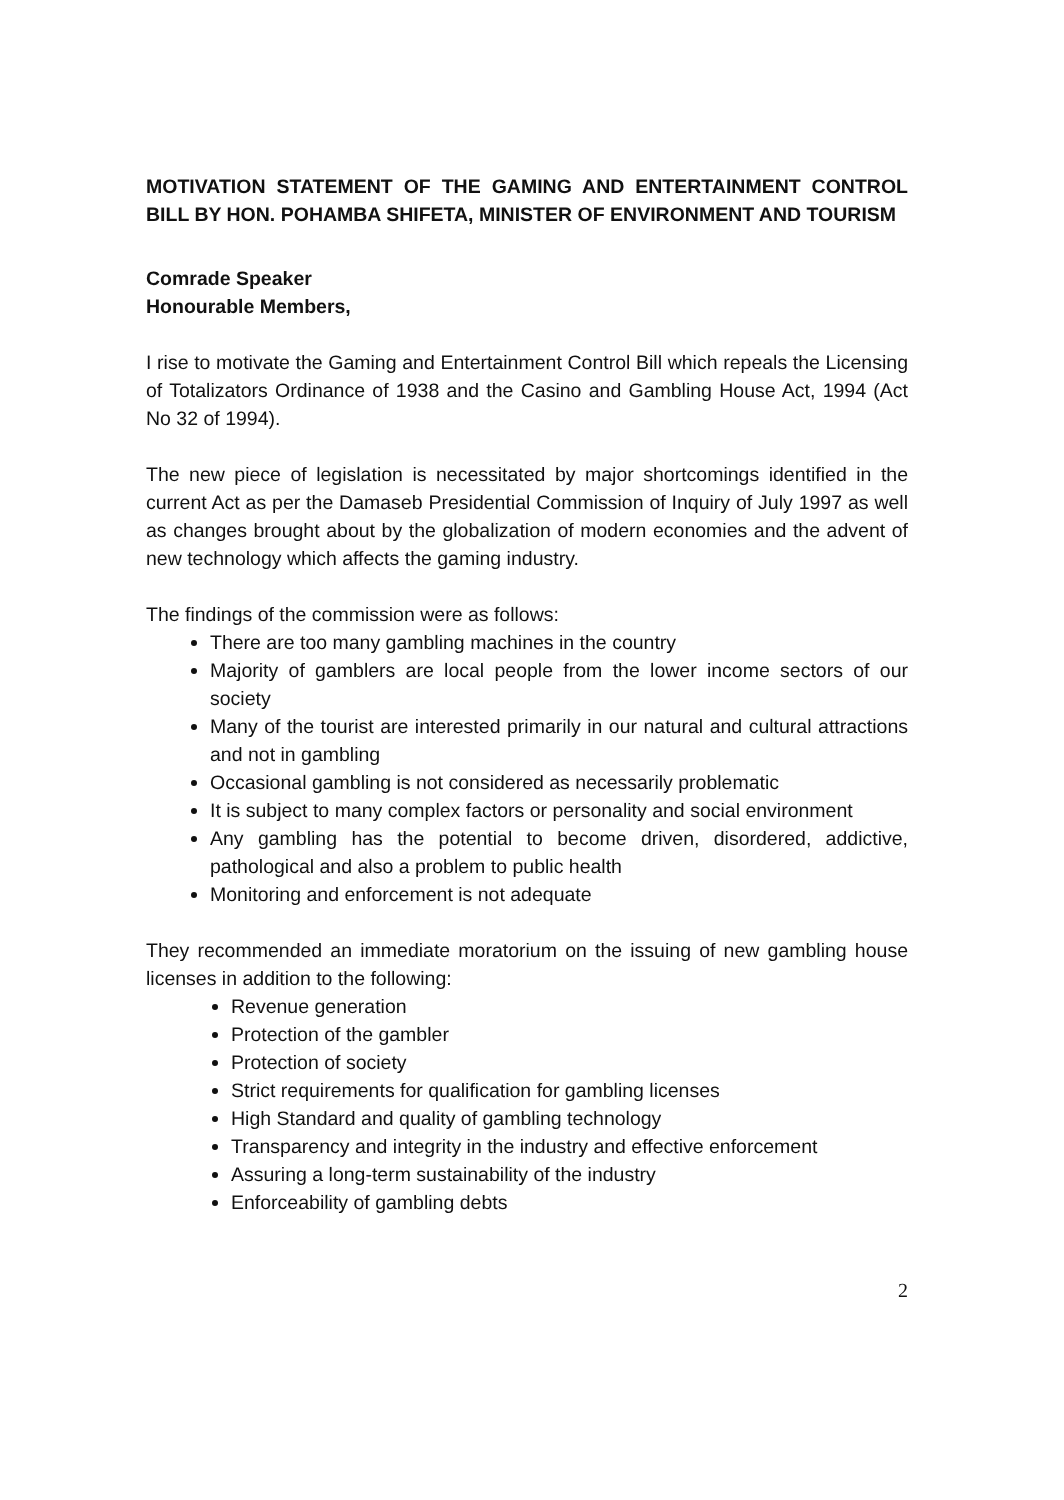MOTIVATION STATEMENT OF THE GAMING AND ENTERTAINMENT CONTROL BILL BY HON. POHAMBA SHIFETA, MINISTER OF ENVIRONMENT AND TOURISM
Comrade Speaker
Honourable Members,
I rise to motivate the Gaming and Entertainment Control Bill which repeals the Licensing of Totalizators Ordinance of 1938 and the Casino and Gambling House Act, 1994 (Act No 32 of 1994).
The new piece of legislation is necessitated by major shortcomings identified in the current Act as per the Damaseb Presidential Commission of Inquiry of July 1997 as well as changes brought about by the globalization of modern economies and the advent of new technology which affects the gaming industry.
The findings of the commission were as follows:
There are too many gambling machines in the country
Majority of gamblers are local people from the lower income sectors of our society
Many of the tourist are interested primarily in our natural and cultural attractions and not in gambling
Occasional gambling is not considered as necessarily problematic
It is subject to many complex factors or personality and social environment
Any gambling has the potential to become driven, disordered, addictive, pathological and also a problem to public health
Monitoring and enforcement is not adequate
They recommended an immediate moratorium on the issuing of new gambling house licenses in addition to the following:
Revenue generation
Protection of the gambler
Protection of society
Strict requirements for qualification for gambling licenses
High Standard and quality of gambling technology
Transparency and integrity in the industry and effective enforcement
Assuring a long-term sustainability of the industry
Enforceability of gambling debts
2